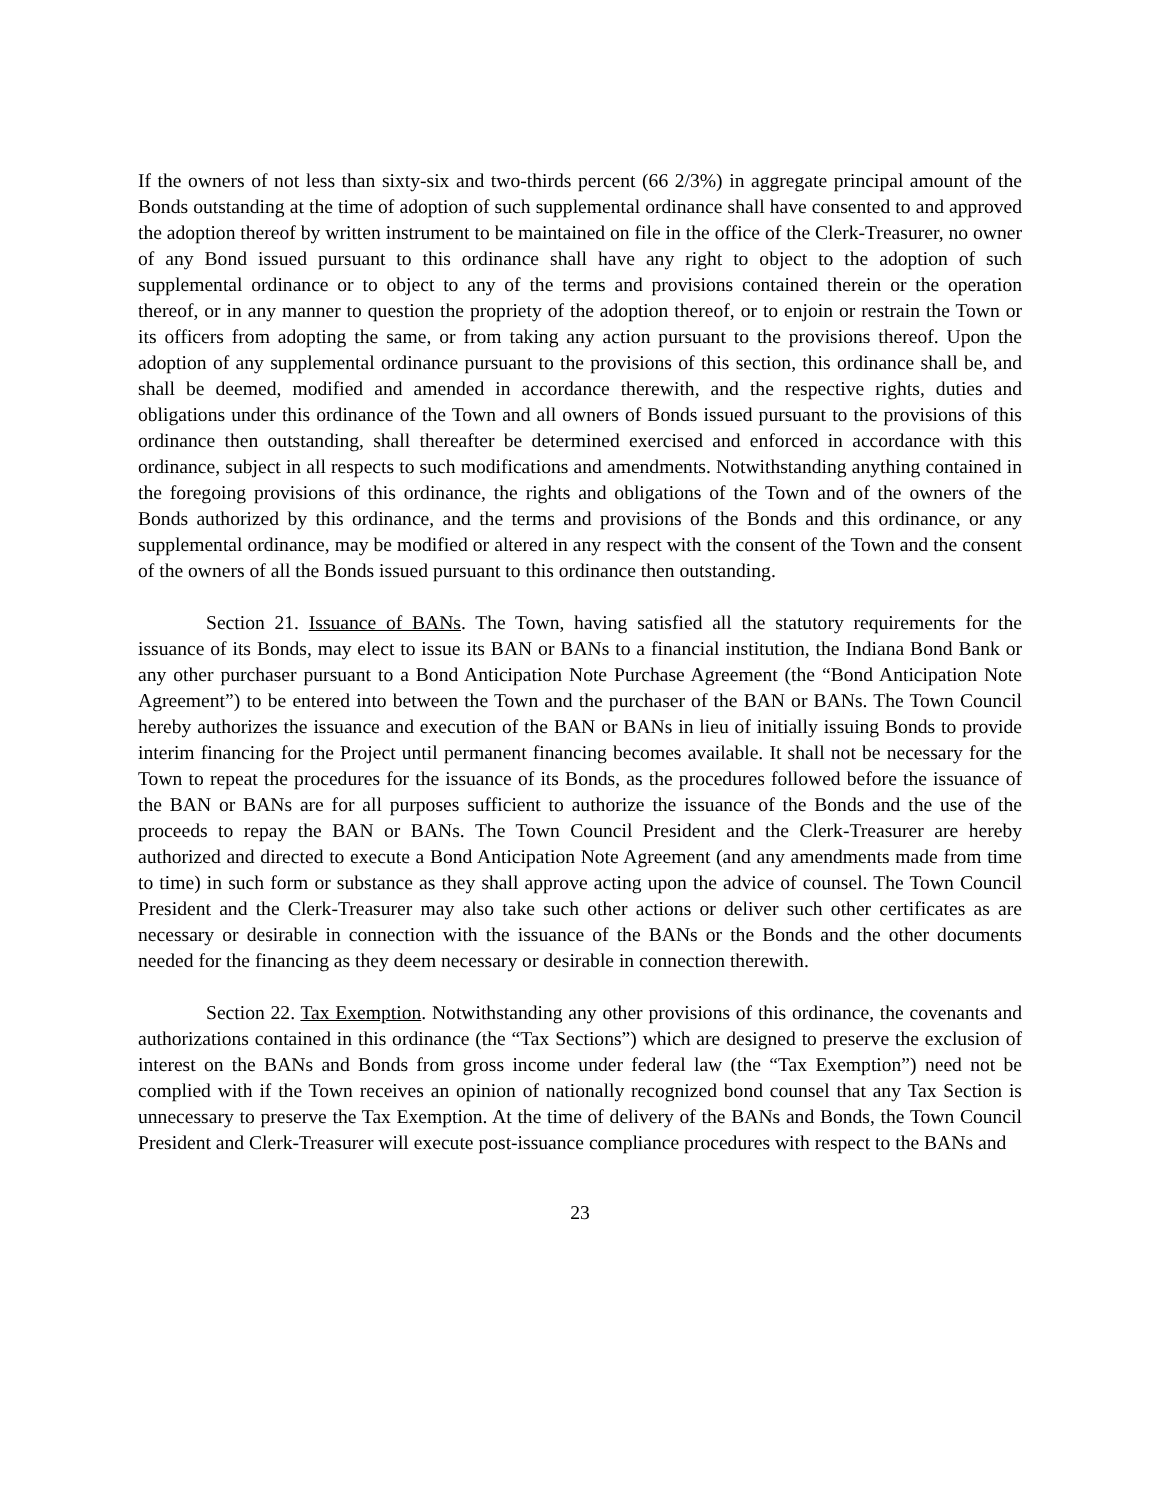If the owners of not less than sixty-six and two-thirds percent (66 2/3%) in aggregate principal amount of the Bonds outstanding at the time of adoption of such supplemental ordinance shall have consented to and approved the adoption thereof by written instrument to be maintained on file in the office of the Clerk-Treasurer, no owner of any Bond issued pursuant to this ordinance shall have any right to object to the adoption of such supplemental ordinance or to object to any of the terms and provisions contained therein or the operation thereof, or in any manner to question the propriety of the adoption thereof, or to enjoin or restrain the Town or its officers from adopting the same, or from taking any action pursuant to the provisions thereof. Upon the adoption of any supplemental ordinance pursuant to the provisions of this section, this ordinance shall be, and shall be deemed, modified and amended in accordance therewith, and the respective rights, duties and obligations under this ordinance of the Town and all owners of Bonds issued pursuant to the provisions of this ordinance then outstanding, shall thereafter be determined exercised and enforced in accordance with this ordinance, subject in all respects to such modifications and amendments. Notwithstanding anything contained in the foregoing provisions of this ordinance, the rights and obligations of the Town and of the owners of the Bonds authorized by this ordinance, and the terms and provisions of the Bonds and this ordinance, or any supplemental ordinance, may be modified or altered in any respect with the consent of the Town and the consent of the owners of all the Bonds issued pursuant to this ordinance then outstanding.
Section 21. Issuance of BANs. The Town, having satisfied all the statutory requirements for the issuance of its Bonds, may elect to issue its BAN or BANs to a financial institution, the Indiana Bond Bank or any other purchaser pursuant to a Bond Anticipation Note Purchase Agreement (the “Bond Anticipation Note Agreement”) to be entered into between the Town and the purchaser of the BAN or BANs. The Town Council hereby authorizes the issuance and execution of the BAN or BANs in lieu of initially issuing Bonds to provide interim financing for the Project until permanent financing becomes available. It shall not be necessary for the Town to repeat the procedures for the issuance of its Bonds, as the procedures followed before the issuance of the BAN or BANs are for all purposes sufficient to authorize the issuance of the Bonds and the use of the proceeds to repay the BAN or BANs. The Town Council President and the Clerk-Treasurer are hereby authorized and directed to execute a Bond Anticipation Note Agreement (and any amendments made from time to time) in such form or substance as they shall approve acting upon the advice of counsel. The Town Council President and the Clerk-Treasurer may also take such other actions or deliver such other certificates as are necessary or desirable in connection with the issuance of the BANs or the Bonds and the other documents needed for the financing as they deem necessary or desirable in connection therewith.
Section 22. Tax Exemption. Notwithstanding any other provisions of this ordinance, the covenants and authorizations contained in this ordinance (the “Tax Sections”) which are designed to preserve the exclusion of interest on the BANs and Bonds from gross income under federal law (the “Tax Exemption”) need not be complied with if the Town receives an opinion of nationally recognized bond counsel that any Tax Section is unnecessary to preserve the Tax Exemption. At the time of delivery of the BANs and Bonds, the Town Council President and Clerk-Treasurer will execute post-issuance compliance procedures with respect to the BANs and
23